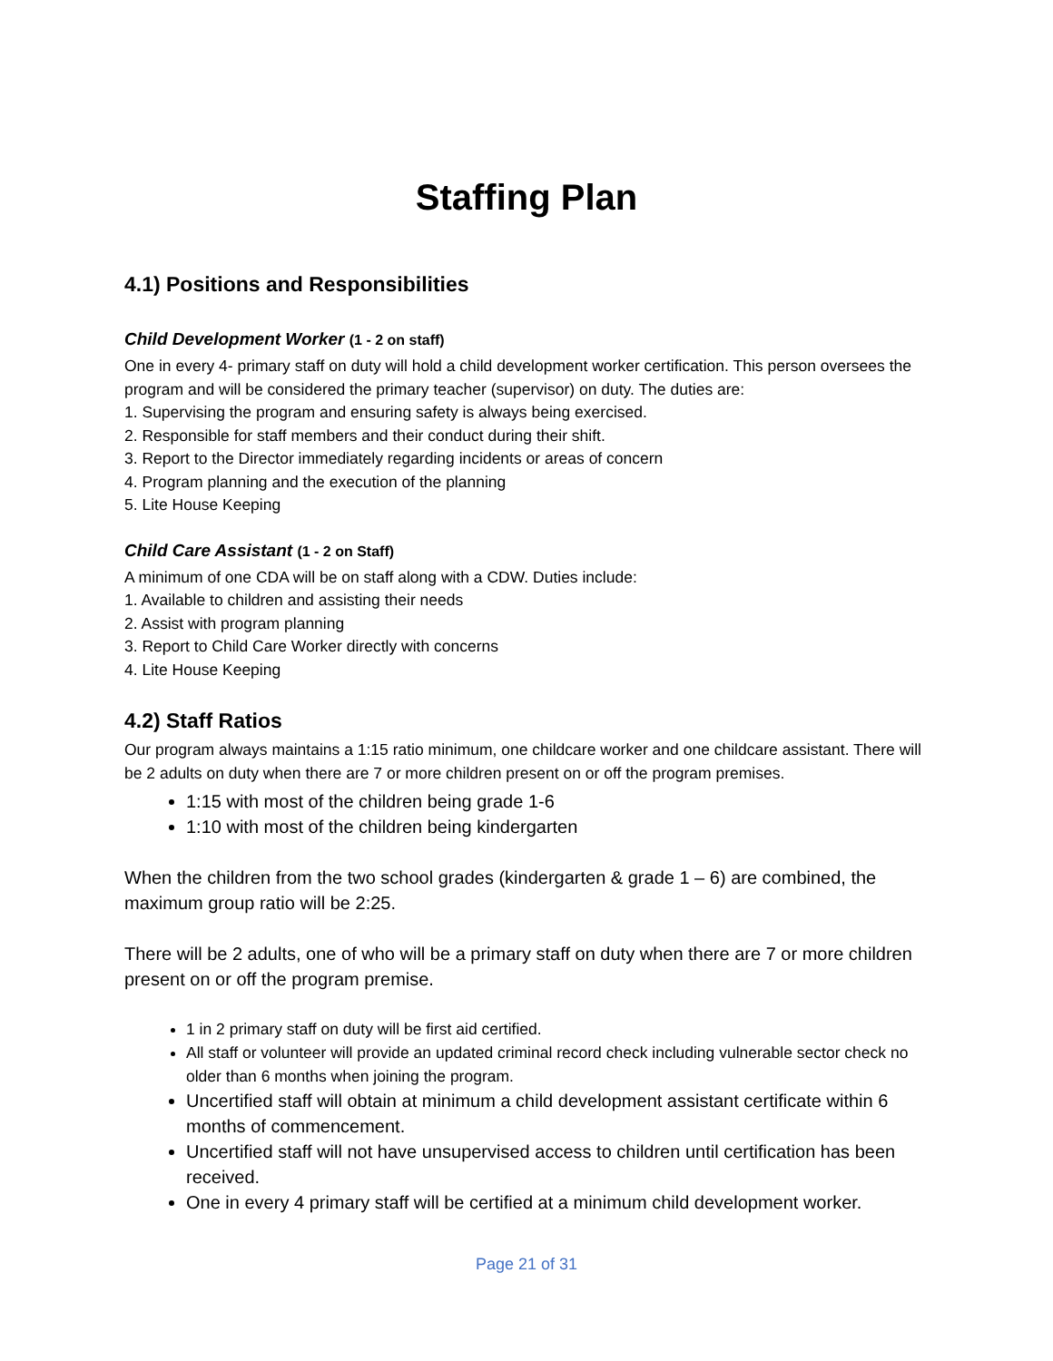Staffing Plan
4.1) Positions and Responsibilities
Child Development Worker (1 - 2 on staff)
One in every 4- primary staff on duty will hold a child development worker certification. This person oversees the program and will be considered the primary teacher (supervisor) on duty. The duties are:
1. Supervising the program and ensuring safety is always being exercised.
2. Responsible for staff members and their conduct during their shift.
3. Report to the Director immediately regarding incidents or areas of concern
4. Program planning and the execution of the planning
5. Lite House Keeping
Child Care Assistant (1 - 2 on Staff)
A minimum of one CDA will be on staff along with a CDW. Duties include:
1. Available to children and assisting their needs
2. Assist with program planning
3. Report to Child Care Worker directly with concerns
4. Lite House Keeping
4.2) Staff Ratios
Our program always maintains a 1:15 ratio minimum, one childcare worker and one childcare assistant. There will be 2 adults on duty when there are 7 or more children present on or off the program premises.
1:15 with most of the children being grade 1-6
1:10 with most of the children being kindergarten
When the children from the two school grades (kindergarten & grade 1 – 6) are combined, the maximum group ratio will be 2:25.
There will be 2 adults, one of who will be a primary staff on duty when there are 7 or more children present on or off the program premise.
1 in 2 primary staff on duty will be first aid certified.
All staff or volunteer will provide an updated criminal record check including vulnerable sector check no older than 6 months when joining the program.
Uncertified staff will obtain at minimum a child development assistant certificate within 6 months of commencement.
Uncertified staff will not have unsupervised access to children until certification has been received.
One in every 4 primary staff will be certified at a minimum child development worker.
Page 21 of 31